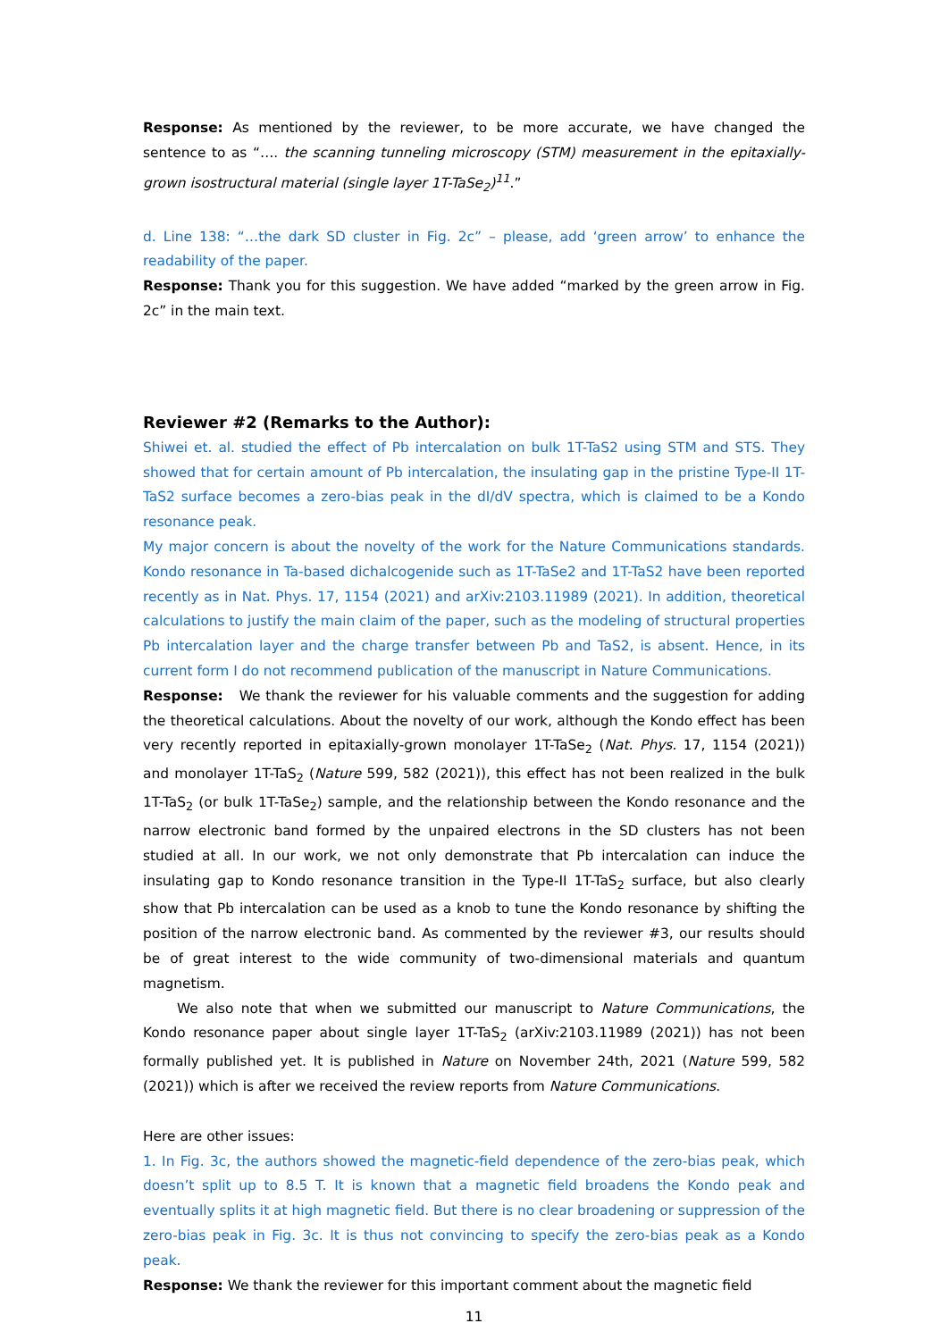Response: As mentioned by the reviewer, to be more accurate, we have changed the sentence to as “…. the scanning tunneling microscopy (STM) measurement in the epitaxially-grown isostructural material (single layer 1T-TaSe<sub>2</sub>)<sup>11</sup>.”
d. Line 138: “…the dark SD cluster in Fig. 2c” – please, add ‘green arrow’ to enhance the readability of the paper.
Response: Thank you for this suggestion. We have added “marked by the green arrow in Fig. 2c” in the main text.
Reviewer #2 (Remarks to the Author):
Shiwei et. al. studied the effect of Pb intercalation on bulk 1T-TaS2 using STM and STS. They showed that for certain amount of Pb intercalation, the insulating gap in the pristine Type-II 1T-TaS2 surface becomes a zero-bias peak in the dI/dV spectra, which is claimed to be a Kondo resonance peak.
My major concern is about the novelty of the work for the Nature Communications standards. Kondo resonance in Ta-based dichalcogenide such as 1T-TaSe2 and 1T-TaS2 have been reported recently as in Nat. Phys. 17, 1154 (2021) and arXiv:2103.11989 (2021). In addition, theoretical calculations to justify the main claim of the paper, such as the modeling of structural properties Pb intercalation layer and the charge transfer between Pb and TaS2, is absent. Hence, in its current form I do not recommend publication of the manuscript in Nature Communications.
Response: We thank the reviewer for his valuable comments and the suggestion for adding the theoretical calculations. About the novelty of our work, although the Kondo effect has been very recently reported in epitaxially-grown monolayer 1T-TaSe<sub>2</sub> (Nat. Phys. 17, 1154 (2021)) and monolayer 1T-TaS<sub>2</sub> (Nature 599, 582 (2021)), this effect has not been realized in the bulk 1T-TaS<sub>2</sub> (or bulk 1T-TaSe<sub>2</sub>) sample, and the relationship between the Kondo resonance and the narrow electronic band formed by the unpaired electrons in the SD clusters has not been studied at all. In our work, we not only demonstrate that Pb intercalation can induce the insulating gap to Kondo resonance transition in the Type-II 1T-TaS<sub>2</sub> surface, but also clearly show that Pb intercalation can be used as a knob to tune the Kondo resonance by shifting the position of the narrow electronic band. As commented by the reviewer #3, our results should be of great interest to the wide community of two-dimensional materials and quantum magnetism.
We also note that when we submitted our manuscript to Nature Communications, the Kondo resonance paper about single layer 1T-TaS<sub>2</sub> (arXiv:2103.11989 (2021)) has not been formally published yet. It is published in Nature on November 24th, 2021 (Nature 599, 582 (2021)) which is after we received the review reports from Nature Communications.
Here are other issues:
1. In Fig. 3c, the authors showed the magnetic-field dependence of the zero-bias peak, which doesn’t split up to 8.5 T. It is known that a magnetic field broadens the Kondo peak and eventually splits it at high magnetic field. But there is no clear broadening or suppression of the zero-bias peak in Fig. 3c. It is thus not convincing to specify the zero-bias peak as a Kondo peak.
Response: We thank the reviewer for this important comment about the magnetic field
11